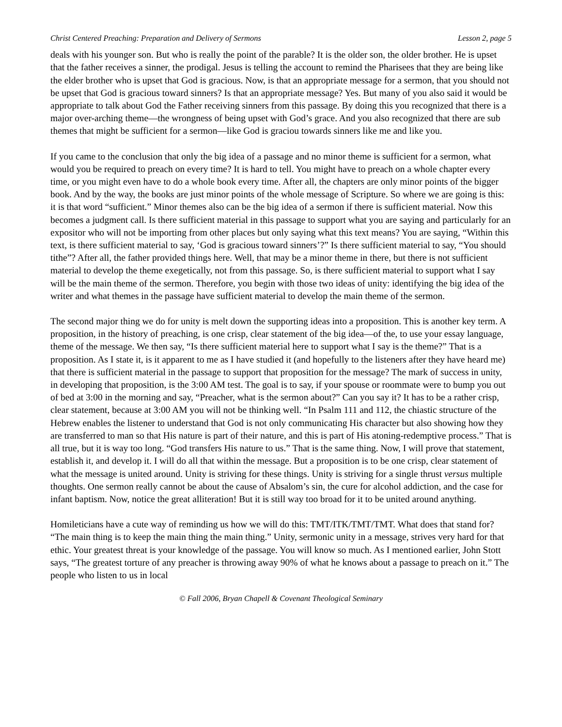Christ Centered Preaching: Preparation and Delivery of Sermons Lesson 2, page 5
deals with his younger son. But who is really the point of the parable? It is the older son, the older brother. He is upset that the father receives a sinner, the prodigal. Jesus is telling the account to remind the Pharisees that they are being like the elder brother who is upset that God is gracious. Now, is that an appropriate message for a sermon, that you should not be upset that God is gracious toward sinners? Is that an appropriate message? Yes. But many of you also said it would be appropriate to talk about God the Father receiving sinners from this passage. By doing this you recognized that there is a major over-arching theme—the wrongness of being upset with God’s grace. And you also recognized that there are sub themes that might be sufficient for a sermon—like God is graciou towards sinners like me and like you.
If you came to the conclusion that only the big idea of a passage and no minor theme is sufficient for a sermon, what would you be required to preach on every time? It is hard to tell. You might have to preach on a whole chapter every time, or you might even have to do a whole book every time. After all, the chapters are only minor points of the bigger book. And by the way, the books are just minor points of the whole message of Scripture. So where we are going is this: it is that word “sufficient.” Minor themes also can be the big idea of a sermon if there is sufficient material. Now this becomes a judgment call. Is there sufficient material in this passage to support what you are saying and particularly for an expositor who will not be importing from other places but only saying what this text means? You are saying, “Within this text, is there sufficient material to say, ‘God is gracious toward sinners’?” Is there sufficient material to say, “You should tithe”? After all, the father provided things here. Well, that may be a minor theme in there, but there is not sufficient material to develop the theme exegetically, not from this passage. So, is there sufficient material to support what I say will be the main theme of the sermon. Therefore, you begin with those two ideas of unity: identifying the big idea of the writer and what themes in the passage have sufficient material to develop the main theme of the sermon.
The second major thing we do for unity is melt down the supporting ideas into a proposition. This is another key term. A proposition, in the history of preaching, is one crisp, clear statement of the big idea—of the, to use your essay language, theme of the message. We then say, “Is there sufficient material here to support what I say is the theme?” That is a proposition. As I state it, is it apparent to me as I have studied it (and hopefully to the listeners after they have heard me) that there is sufficient material in the passage to support that proposition for the message? The mark of success in unity, in developing that proposition, is the 3:00 AM test. The goal is to say, if your spouse or roommate were to bump you out of bed at 3:00 in the morning and say, “Preacher, what is the sermon about?” Can you say it? It has to be a rather crisp, clear statement, because at 3:00 AM you will not be thinking well. “In Psalm 111 and 112, the chiastic structure of the Hebrew enables the listener to understand that God is not only communicating His character but also showing how they are transferred to man so that His nature is part of their nature, and this is part of His atoning-redemptive process.” That is all true, but it is way too long. “God transfers His nature to us.” That is the same thing. Now, I will prove that statement, establish it, and develop it. I will do all that within the message. But a proposition is to be one crisp, clear statement of what the message is united around. Unity is striving for these things. Unity is striving for a single thrust versus multiple thoughts. One sermon really cannot be about the cause of Absalom’s sin, the cure for alcohol addiction, and the case for infant baptism. Now, notice the great alliteration! But it is still way too broad for it to be united around anything.
Homileticians have a cute way of reminding us how we will do this: TMT/ITK/TMT/TMT. What does that stand for? “The main thing is to keep the main thing the main thing.” Unity, sermonic unity in a message, strives very hard for that ethic. Your greatest threat is your knowledge of the passage. You will know so much. As I mentioned earlier, John Stott says, “The greatest torture of any preacher is throwing away 90% of what he knows about a passage to preach on it.” The people who listen to us in local
© Fall 2006, Bryan Chapell & Covenant Theological Seminary